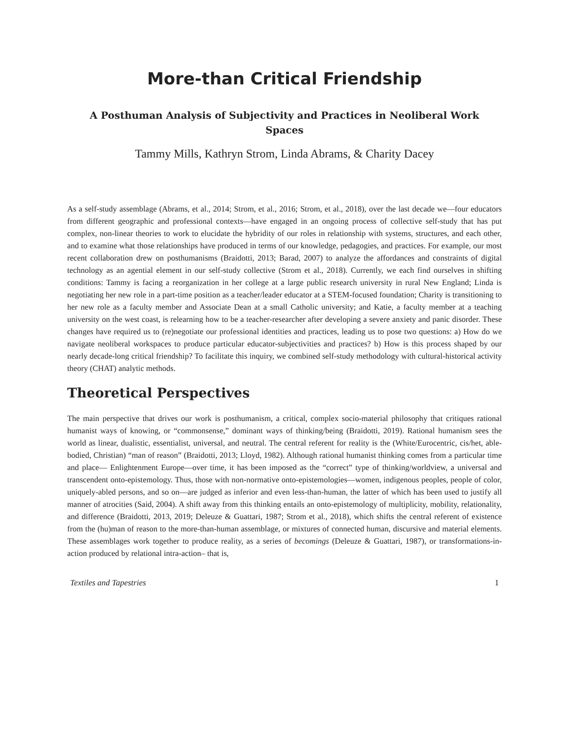More-than Critical Friendship
A Posthuman Analysis of Subjectivity and Practices in Neoliberal Work Spaces
Tammy Mills, Kathryn Strom, Linda Abrams, & Charity Dacey
As a self-study assemblage (Abrams, et al., 2014; Strom, et al., 2016; Strom, et al., 2018), over the last decade we—four educators from different geographic and professional contexts—have engaged in an ongoing process of collective self-study that has put complex, non-linear theories to work to elucidate the hybridity of our roles in relationship with systems, structures, and each other, and to examine what those relationships have produced in terms of our knowledge, pedagogies, and practices. For example, our most recent collaboration drew on posthumanisms (Braidotti, 2013; Barad, 2007) to analyze the affordances and constraints of digital technology as an agential element in our self-study collective (Strom et al., 2018). Currently, we each find ourselves in shifting conditions: Tammy is facing a reorganization in her college at a large public research university in rural New England; Linda is negotiating her new role in a part-time position as a teacher/leader educator at a STEM-focused foundation; Charity is transitioning to her new role as a faculty member and Associate Dean at a small Catholic university; and Katie, a faculty member at a teaching university on the west coast, is relearning how to be a teacher-researcher after developing a severe anxiety and panic disorder. These changes have required us to (re)negotiate our professional identities and practices, leading us to pose two questions: a) How do we navigate neoliberal workspaces to produce particular educator-subjectivities and practices? b) How is this process shaped by our nearly decade-long critical friendship? To facilitate this inquiry, we combined self-study methodology with cultural-historical activity theory (CHAT) analytic methods.
Theoretical Perspectives
The main perspective that drives our work is posthumanism, a critical, complex socio-material philosophy that critiques rational humanist ways of knowing, or “commonsense,” dominant ways of thinking/being (Braidotti, 2019). Rational humanism sees the world as linear, dualistic, essentialist, universal, and neutral. The central referent for reality is the (White/Eurocentric, cis/het, able-bodied, Christian) “man of reason” (Braidotti, 2013; Lloyd, 1982). Although rational humanist thinking comes from a particular time and place— Enlightenment Europe—over time, it has been imposed as the “correct” type of thinking/worldview, a universal and transcendent onto-epistemology. Thus, those with non-normative onto-epistemologies—women, indigenous peoples, people of color, uniquely-abled persons, and so on—are judged as inferior and even less-than-human, the latter of which has been used to justify all manner of atrocities (Said, 2004). A shift away from this thinking entails an onto-epistemology of multiplicity, mobility, relationality, and difference (Braidotti, 2013, 2019; Deleuze & Guattari, 1987; Strom et al., 2018), which shifts the central referent of existence from the (hu)man of reason to the more-than-human assemblage, or mixtures of connected human, discursive and material elements. These assemblages work together to produce reality, as a series of becomings (Deleuze & Guattari, 1987), or transformations-in-action produced by relational intra-action– that is,
Textiles and Tapestries 1